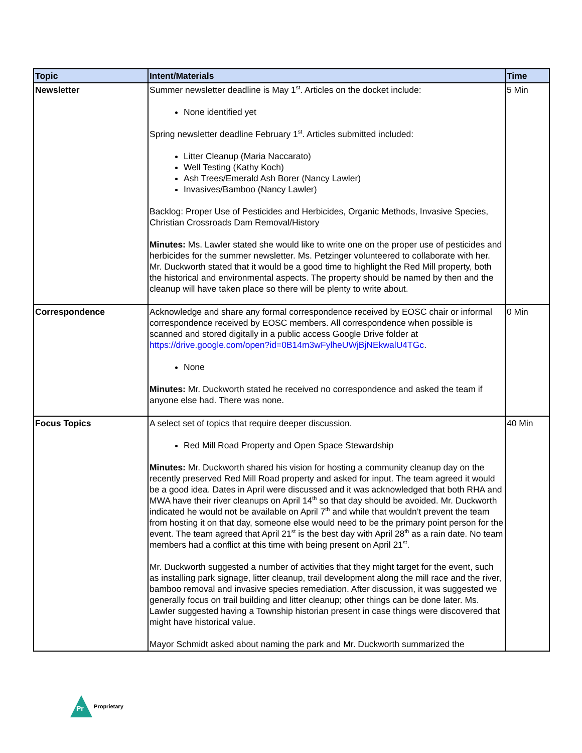| Topic | Intent/Materials | Time |
| --- | --- | --- |
| Newsletter | Summer newsletter deadline is May 1<sup>st</sup>. Articles on the docket include: None identified yet Spring newsletter deadline February 1<sup>st</sup>. Articles submitted included: Litter Cleanup (Maria Naccarato) Well Testing (Kathy Koch) Ash Trees/Emerald Ash Borer (Nancy Lawler) Invasives/Bamboo (Nancy Lawler) Backlog: Proper Use of Pesticides and Herbicides, Organic Methods, Invasive Species, Christian Crossroads Dam Removal/History Minutes: Ms. Lawler stated she would like to write one on the proper use of pesticides and herbicides for the summer newsletter. Ms. Petzinger volunteered to collaborate with her. Mr. Duckworth stated that it would be a good time to highlight the Red Mill property, both the historical and environmental aspects. The property should be named by then and the cleanup will have taken place so there will be plenty to write about. | 5 Min |
| Correspondence | Acknowledge and share any formal correspondence received by EOSC chair or informal correspondence received by EOSC members. All correspondence when possible is scanned and stored digitally in a public access Google Drive folder at https://drive.google.com/open?id=0B14m3wFylheUWjBjNEkwalU4TGc . None Minutes: Mr. Duckworth stated he received no correspondence and asked the team if anyone else had. There was none. | 0 Min |
| Focus Topics | A select set of topics that require deeper discussion. Red Mill Road Property and Open Space Stewardship Minutes: Mr. Duckworth shared his vision for hosting a community cleanup day on the recently preserved Red Mill Road property and asked for input. The team agreed it would be a good idea. Dates in April were discussed and it was acknowledged that both RHA and MWA have their river cleanups on April 14<sup>th</sup> so that day should be avoided. Mr. Duckworth indicated he would not be available on April 7<sup>th</sup> and while that wouldn’t prevent the team from hosting it on that day, someone else would need to be the primary point person for the event. The team agreed that April 21<sup>st</sup> is the best day with April 28<sup>th</sup> as a rain date. No team members had a conflict at this time with being present on April 21<sup>st</sup>. Mr. Duckworth suggested a number of activities that they might target for the event, such as installing park signage, litter cleanup, trail development along the mill race and the river, bamboo removal and invasive species remediation. After discussion, it was suggested we generally focus on trail building and litter cleanup; other things can be done later. Ms. Lawler suggested having a Township historian present in case things were discovered that might have historical value. Mayor Schmidt asked about naming the park and Mr. Duckworth summarized the | 40 Min |
Pr
Proprietary